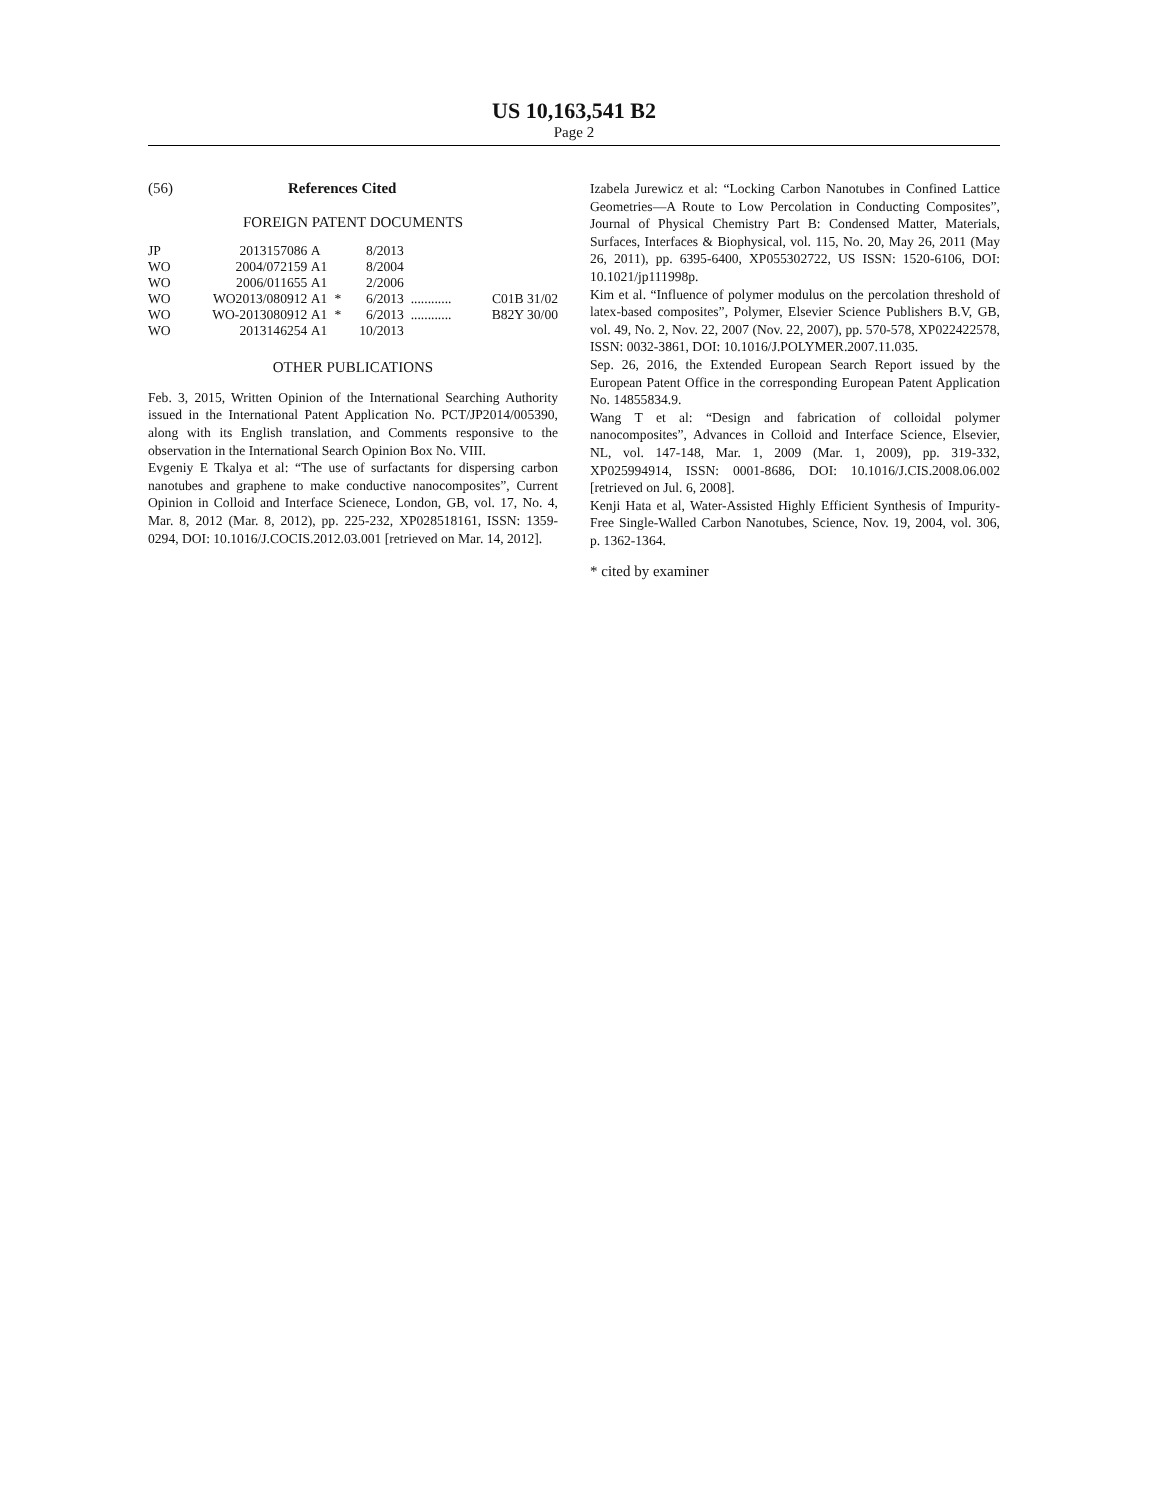US 10,163,541 B2
Page 2
(56) References Cited
FOREIGN PATENT DOCUMENTS
| JP | 2013157086 | A | | 8/2013 | | |
| WO | 2004/072159 | A1 | | 8/2004 | | |
| WO | 2006/011655 | A1 | | 2/2006 | | |
| WO | WO2013/080912 | A1 | * | 6/2013 | ............ | C01B 31/02 |
| WO | WO-2013080912 | A1 | * | 6/2013 | ............ | B82Y 30/00 |
| WO | 2013146254 | A1 | | 10/2013 | | |
OTHER PUBLICATIONS
Feb. 3, 2015, Written Opinion of the International Searching Authority issued in the International Patent Application No. PCT/JP2014/005390, along with its English translation, and Comments responsive to the observation in the International Search Opinion Box No. VIII.
Evgeniy E Tkalya et al: “The use of surfactants for dispersing carbon nanotubes and graphene to make conductive nanocomposites”, Current Opinion in Colloid and Interface Scienece, London, GB, vol. 17, No. 4, Mar. 8, 2012 (Mar. 8, 2012), pp. 225-232, XP028518161, ISSN: 1359-0294, DOI: 10.1016/J.COCIS.2012.03.001 [retrieved on Mar. 14, 2012].
Izabela Jurewicz et al: “Locking Carbon Nanotubes in Confined Lattice Geometries—A Route to Low Percolation in Conducting Composites”, Journal of Physical Chemistry Part B: Condensed Matter, Materials, Surfaces, Interfaces & Biophysical, vol. 115, No. 20, May 26, 2011 (May 26, 2011), pp. 6395-6400, XP055302722, US ISSN: 1520-6106, DOI: 10.1021/jp111998p.
Kim et al. “Influence of polymer modulus on the percolation threshold of latex-based composites”, Polymer, Elsevier Science Publishers B.V, GB, vol. 49, No. 2, Nov. 22, 2007 (Nov. 22, 2007), pp. 570-578, XP022422578, ISSN: 0032-3861, DOI: 10.1016/J.POLYMER.2007.11.035.
Sep. 26, 2016, the Extended European Search Report issued by the European Patent Office in the corresponding European Patent Application No. 14855834.9.
Wang T et al: “Design and fabrication of colloidal polymer nanocomposites”, Advances in Colloid and Interface Science, Elsevier, NL, vol. 147-148, Mar. 1, 2009 (Mar. 1, 2009), pp. 319-332, XP025994914, ISSN: 0001-8686, DOI: 10.1016/J.CIS.2008.06.002 [retrieved on Jul. 6, 2008].
Kenji Hata et al, Water-Assisted Highly Efficient Synthesis of Impurity-Free Single-Walled Carbon Nanotubes, Science, Nov. 19, 2004, vol. 306, p. 1362-1364.
* cited by examiner